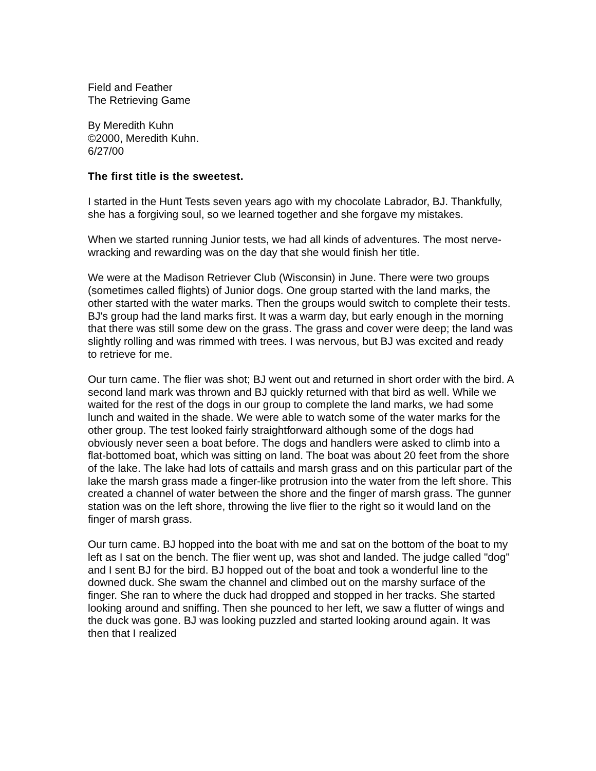Field and Feather
The Retrieving Game
By Meredith Kuhn
©2000, Meredith Kuhn.
6/27/00
The first title is the sweetest.
I started in the Hunt Tests seven years ago with my chocolate Labrador, BJ. Thankfully, she has a forgiving soul, so we learned together and she forgave my mistakes.
When we started running Junior tests, we had all kinds of adventures. The most nerve-wracking and rewarding was on the day that she would finish her title.
We were at the Madison Retriever Club (Wisconsin) in June. There were two groups (sometimes called flights) of Junior dogs. One group started with the land marks, the other started with the water marks. Then the groups would switch to complete their tests. BJ's group had the land marks first. It was a warm day, but early enough in the morning that there was still some dew on the grass. The grass and cover were deep; the land was slightly rolling and was rimmed with trees. I was nervous, but BJ was excited and ready to retrieve for me.
Our turn came. The flier was shot; BJ went out and returned in short order with the bird. A second land mark was thrown and BJ quickly returned with that bird as well. While we waited for the rest of the dogs in our group to complete the land marks, we had some lunch and waited in the shade. We were able to watch some of the water marks for the other group. The test looked fairly straightforward although some of the dogs had obviously never seen a boat before. The dogs and handlers were asked to climb into a flat-bottomed boat, which was sitting on land. The boat was about 20 feet from the shore of the lake. The lake had lots of cattails and marsh grass and on this particular part of the lake the marsh grass made a finger-like protrusion into the water from the left shore. This created a channel of water between the shore and the finger of marsh grass. The gunner station was on the left shore, throwing the live flier to the right so it would land on the finger of marsh grass.
Our turn came. BJ hopped into the boat with me and sat on the bottom of the boat to my left as I sat on the bench. The flier went up, was shot and landed. The judge called "dog" and I sent BJ for the bird. BJ hopped out of the boat and took a wonderful line to the downed duck. She swam the channel and climbed out on the marshy surface of the finger. She ran to where the duck had dropped and stopped in her tracks. She started looking around and sniffing. Then she pounced to her left, we saw a flutter of wings and the duck was gone. BJ was looking puzzled and started looking around again. It was then that I realized